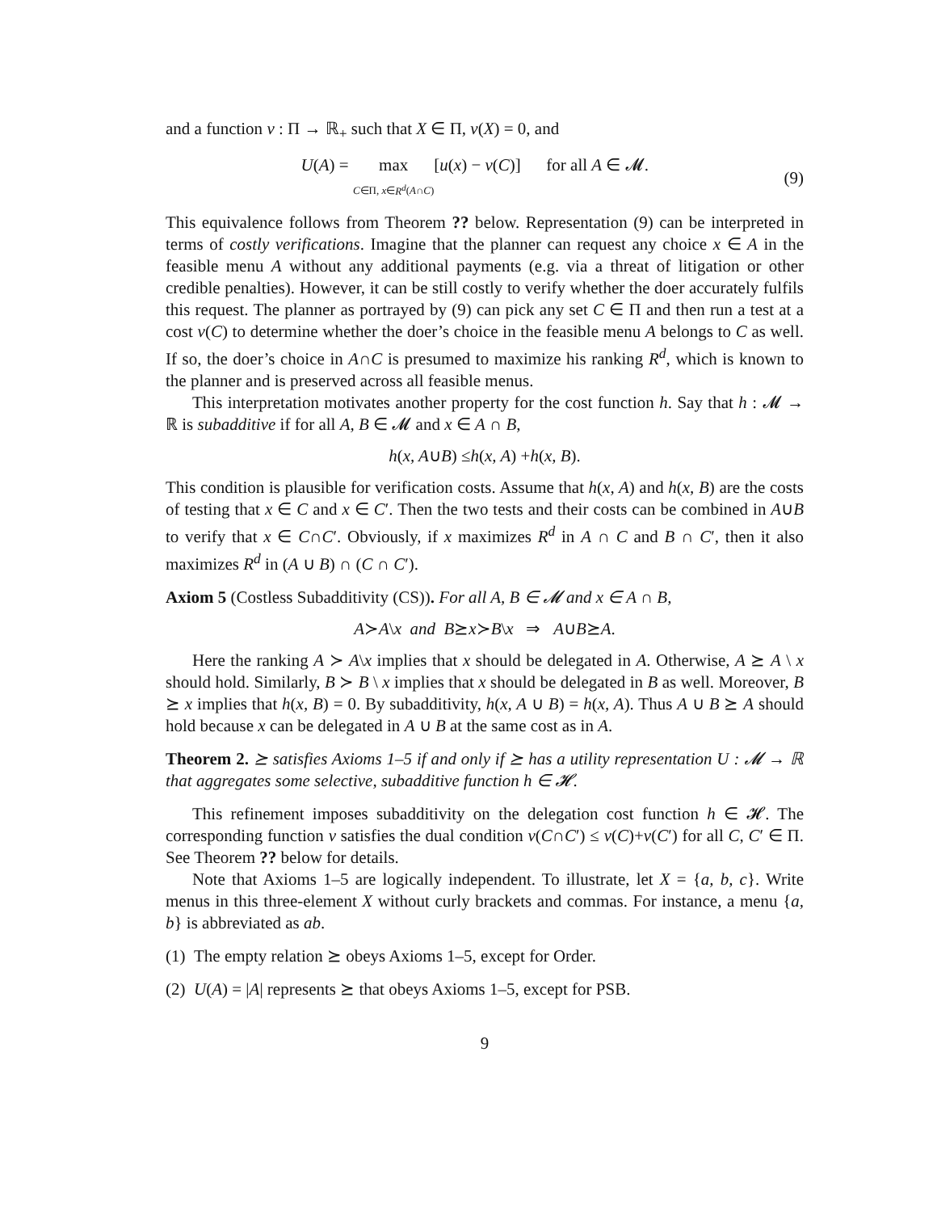and a function v : Π → ℝ<sub>+</sub> such that X ∈ Π, v(X) = 0, and
U(A) = max
C∈Π, x∈R<sup>d</sup>(A∩C)[u(x) − v(C)] for all A ∈ 𝓜. (9)
This equivalence follows from Theorem ?? below. Representation (9) can be interpreted in terms of costly verifications. Imagine that the planner can request any choice x ∈ A in the feasible menu A without any additional payments (e.g. via a threat of litigation or other credible penalties). However, it can be still costly to verify whether the doer accurately fulfils this request. The planner as portrayed by (9) can pick any set C ∈ Π and then run a test at a cost v(C) to determine whether the doer’s choice in the feasible menu A belongs to C as well. If so, the doer’s choice in A∩C is presumed to maximize his ranking R<sup>d</sup>, which is known to the planner and is preserved across all feasible menus.
This interpretation motivates another property for the cost function h. Say that h : 𝓜 → ℝ is subadditive if for all A, B ∈ 𝓜 and x ∈ A ∩ B,
h (x, A ∪ B) ≤ h (x, A) + h (x, B).
This condition is plausible for verification costs. Assume that h(x, A) and h(x, B) are the costs of testing that x ∈ C and x ∈ C′. Then the two tests and their costs can be combined in A∪B to verify that x ∈ C∩C′. Obviously, if x maximizes R<sup>d</sup> in A ∩ C and B ∩ C′, then it also maximizes R<sup>d</sup> in (A ∪ B) ∩ (C ∩ C′).
Axiom 5 (Costless Subadditivity (CS)). For all A, B ∈ 𝓜 and x ∈ A ∩ B,
A ≻ A \ x and B ⪰ x ≻ B \ x ⇒ A ∪ B ⪰ A.
Here the ranking A ≻ A\x implies that x should be delegated in A. Otherwise, A ⪰ A \ x should hold. Similarly, B ≻ B \ x implies that x should be delegated in B as well. Moreover, B ⪰ x implies that h(x, B) = 0. By subadditivity, h(x, A ∪ B) = h(x, A). Thus A ∪ B ⪰ A should hold because x can be delegated in A ∪ B at the same cost as in A.
Theorem 2. ⪰ satisfies Axioms 1–5 if and only if ⪰ has a utility representation U : 𝓜 → ℝ that aggregates some selective, subadditive function h ∈ 𝓗.
This refinement imposes subadditivity on the delegation cost function h ∈ 𝓗. The corresponding function v satisfies the dual condition v(C∩C′) ≤ v(C)+v(C′) for all C, C′ ∈ Π. See Theorem ?? below for details.
Note that Axioms 1–5 are logically independent. To illustrate, let X = {a, b, c}. Write menus in this three-element X without curly brackets and commas. For instance, a menu {a, b} is abbreviated as ab.
(1) The empty relation ⪰ obeys Axioms 1–5, except for Order.
(2) U(A) = |A| represents ⪰ that obeys Axioms 1–5, except for PSB.
9